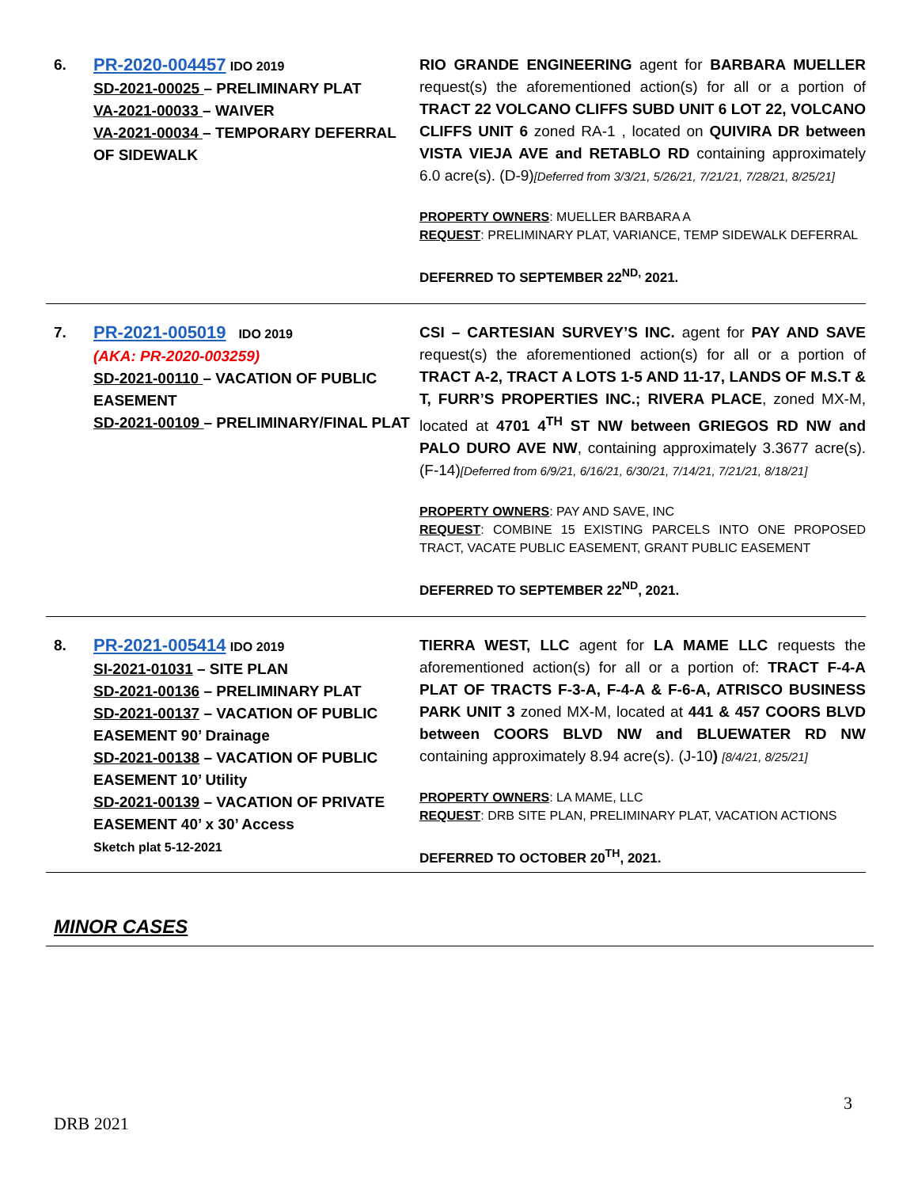| 6. | PR-2020-004457 IDO 2019 SD-2021-00025 – PRELIMINARY PLAT VA-2021-00033 – WAIVER VA-2021-00034 – TEMPORARY DEFERRAL OF SIDEWALK | RIO GRANDE ENGINEERING agent for BARBARA MUELLER request(s) the aforementioned action(s) for all or a portion of TRACT 22 VOLCANO CLIFFS SUBD UNIT 6 LOT 22, VOLCANO CLIFFS UNIT 6 zoned RA-1 , located on QUIVIRA DR between VISTA VIEJA AVE and RETABLO RD containing approximately 6.0 acre(s). (D-9) [Deferred from 3/3/21, 5/26/21, 7/21/21, 7/28/21, 8/25/21] PROPERTY OWNERS : MUELLER BARBARA A REQUEST : PRELIMINARY PLAT, VARIANCE, TEMP SIDEWALK DEFERRAL DEFERRED TO SEPTEMBER 22<sup>ND,</sup> 2021. |
| 7. | PR-2021-005019 IDO 2019 (AKA: PR-2020-003259) SD-2021-00110 – VACATION OF PUBLIC EASEMENT SD-2021-00109 – PRELIMINARY/FINAL PLAT | CSI – CARTESIAN SURVEY’S INC. agent for PAY AND SAVE request(s) the aforementioned action(s) for all or a portion of TRACT A-2, TRACT A LOTS 1-5 AND 11-17, LANDS OF M.S.T & T, FURR’S PROPERTIES INC.; RIVERA PLACE , zoned MX-M, located at 4701 4<sup>TH</sup> ST NW between GRIEGOS RD NW and PALO DURO AVE NW , containing approximately 3.3677 acre(s). (F-14) [Deferred from 6/9/21, 6/16/21, 6/30/21, 7/14/21, 7/21/21, 8/18/21] PROPERTY OWNERS : PAY AND SAVE, INC REQUEST : COMBINE 15 EXISTING PARCELS INTO ONE PROPOSED TRACT, VACATE PUBLIC EASEMENT, GRANT PUBLIC EASEMENT DEFERRED TO SEPTEMBER 22<sup>ND</sup>, 2021. |
| 8. | PR-2021-005414 IDO 2019 SI-2021-01031 – SITE PLAN SD-2021-00136 – PRELIMINARY PLAT SD-2021-00137 – VACATION OF PUBLIC EASEMENT 90’ Drainage SD-2021-00138 – VACATION OF PUBLIC EASEMENT 10’ Utility SD-2021-00139 – VACATION OF PRIVATE EASEMENT 40’ x 30’ Access Sketch plat 5-12-2021 | TIERRA WEST, LLC agent for LA MAME LLC requests the aforementioned action(s) for all or a portion of: TRACT F-4-A PLAT OF TRACTS F-3-A, F-4-A & F-6-A, ATRISCO BUSINESS PARK UNIT 3 zoned MX-M, located at 441 & 457 COORS BLVD between COORS BLVD NW and BLUEWATER RD NW containing approximately 8.94 acre(s). (J-10 ) [8/4/21, 8/25/21] PROPERTY OWNERS : LA MAME, LLC REQUEST : DRB SITE PLAN, PRELIMINARY PLAT, VACATION ACTIONS DEFERRED TO OCTOBER 20<sup>TH</sup>, 2021. |
MINOR CASES
3
DRB 2021